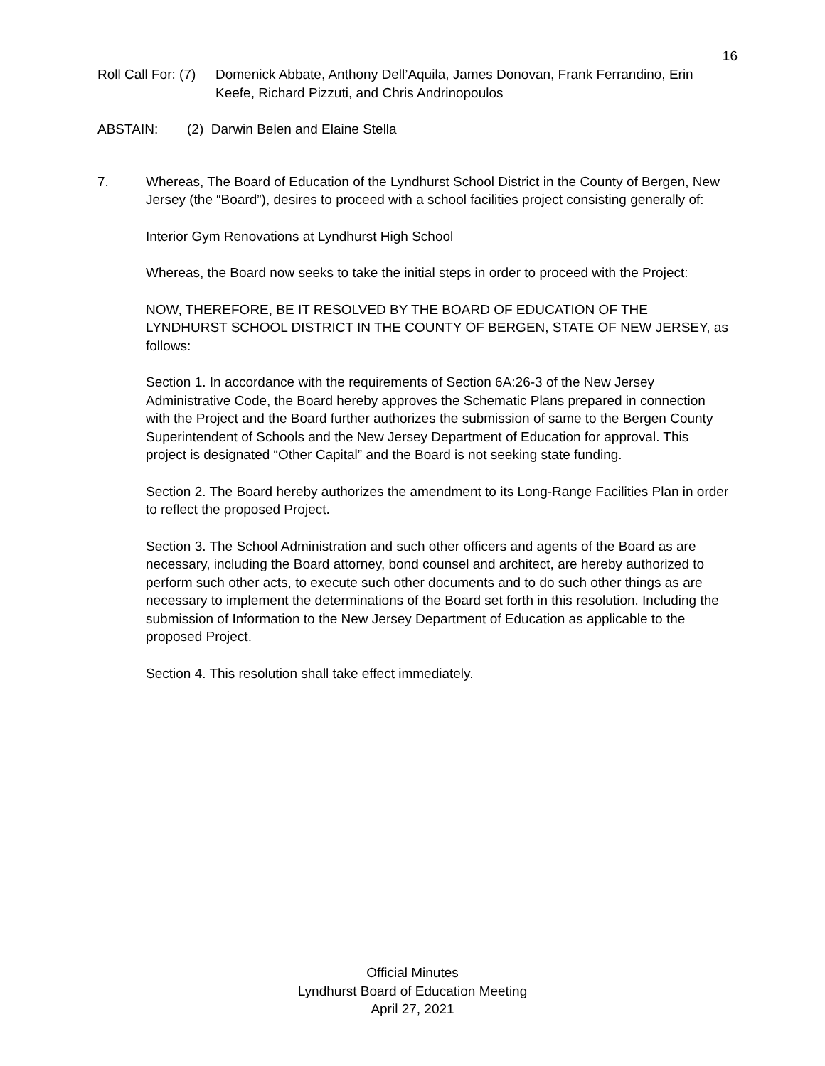16
Roll Call For: (7) Domenick Abbate, Anthony Dell’Aquila, James Donovan, Frank Ferrandino, Erin Keefe, Richard Pizzuti, and Chris Andrinopoulos
ABSTAIN: (2) Darwin Belen and Elaine Stella
7. Whereas, The Board of Education of the Lyndhurst School District in the County of Bergen, New Jersey (the “Board”), desires to proceed with a school facilities project consisting generally of:
Interior Gym Renovations at Lyndhurst High School
Whereas, the Board now seeks to take the initial steps in order to proceed with the Project:
NOW, THEREFORE, BE IT RESOLVED BY THE BOARD OF EDUCATION OF THE LYNDHURST SCHOOL DISTRICT IN THE COUNTY OF BERGEN, STATE OF NEW JERSEY, as follows:
Section 1. In accordance with the requirements of Section 6A:26-3 of the New Jersey Administrative Code, the Board hereby approves the Schematic Plans prepared in connection with the Project and the Board further authorizes the submission of same to the Bergen County Superintendent of Schools and the New Jersey Department of Education for approval. This project is designated “Other Capital” and the Board is not seeking state funding.
Section 2. The Board hereby authorizes the amendment to its Long-Range Facilities Plan in order to reflect the proposed Project.
Section 3. The School Administration and such other officers and agents of the Board as are necessary, including the Board attorney, bond counsel and architect, are hereby authorized to perform such other acts, to execute such other documents and to do such other things as are necessary to implement the determinations of the Board set forth in this resolution. Including the submission of Information to the New Jersey Department of Education as applicable to the proposed Project.
Section 4. This resolution shall take effect immediately.
Official Minutes
Lyndhurst Board of Education Meeting
April 27, 2021